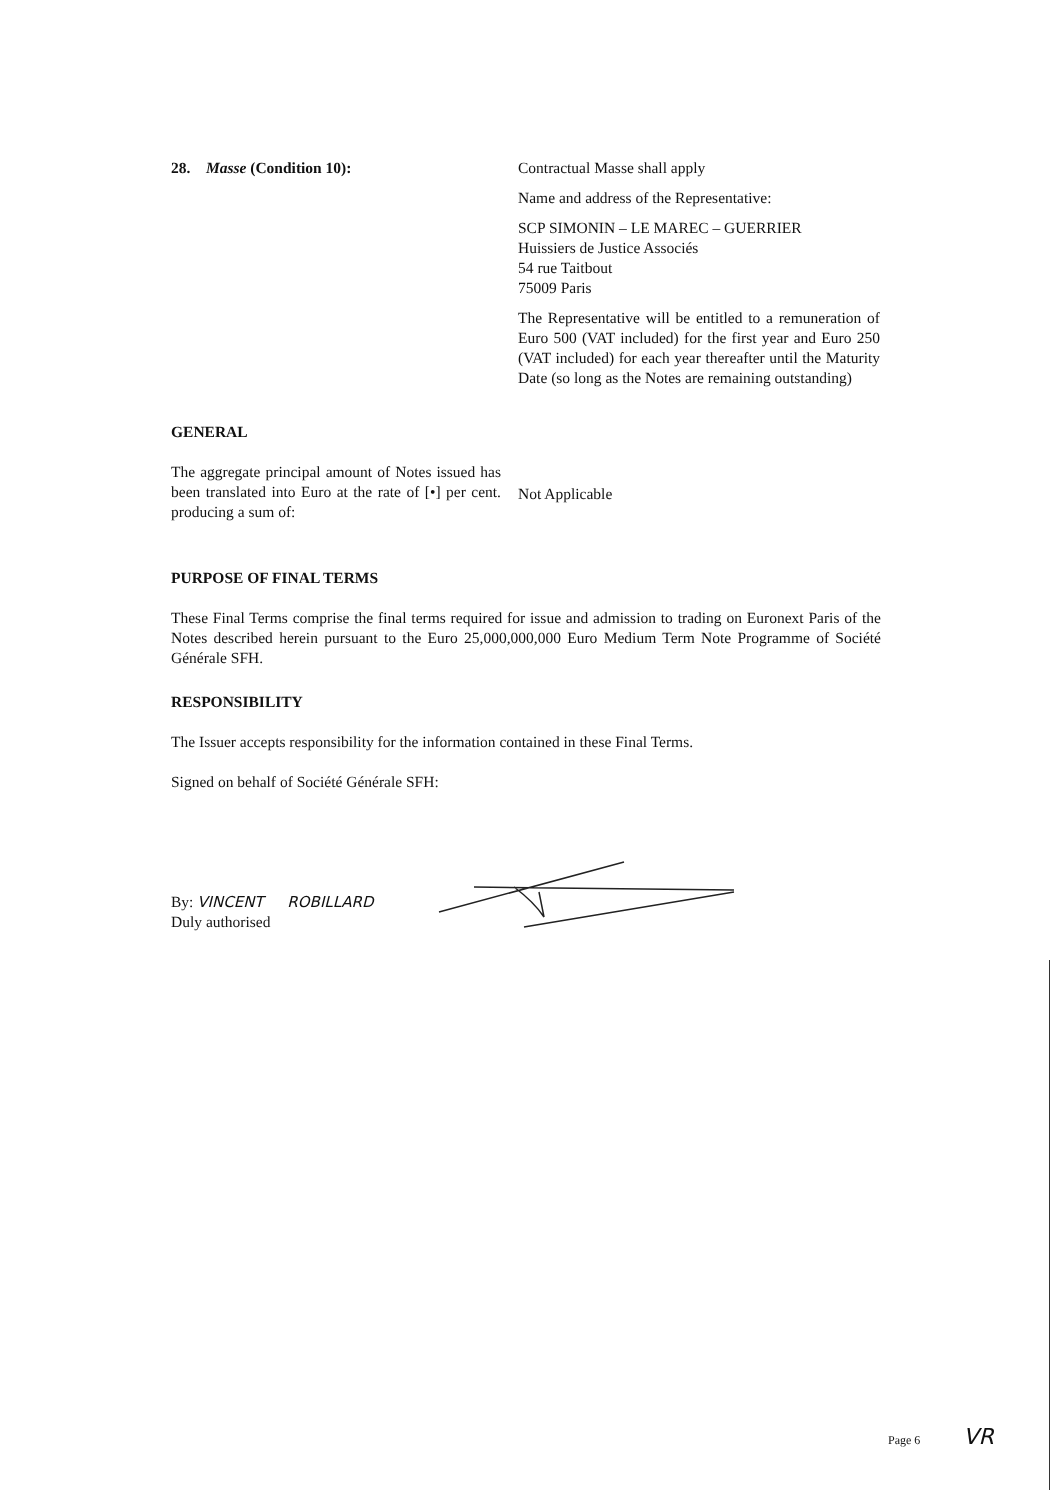28. Masse (Condition 10): Contractual Masse shall apply
Name and address of the Representative:
SCP SIMONIN – LE MAREC – GUERRIER
Huissiers de Justice Associés
54 rue Taitbout
75009 Paris
The Representative will be entitled to a remuneration of Euro 500 (VAT included) for the first year and Euro 250 (VAT included) for each year thereafter until the Maturity Date (so long as the Notes are remaining outstanding)
GENERAL
The aggregate principal amount of Notes issued has been translated into Euro at the rate of [•] per cent. producing a sum of:
Not Applicable
PURPOSE OF FINAL TERMS
These Final Terms comprise the final terms required for issue and admission to trading on Euronext Paris of the Notes described herein pursuant to the Euro 25,000,000,000 Euro Medium Term Note Programme of Société Générale SFH.
RESPONSIBILITY
The Issuer accepts responsibility for the information contained in these Final Terms.
Signed on behalf of Société Générale SFH:
By: VINCENT ROBILLARD
Duly authorised
Page 6 VR